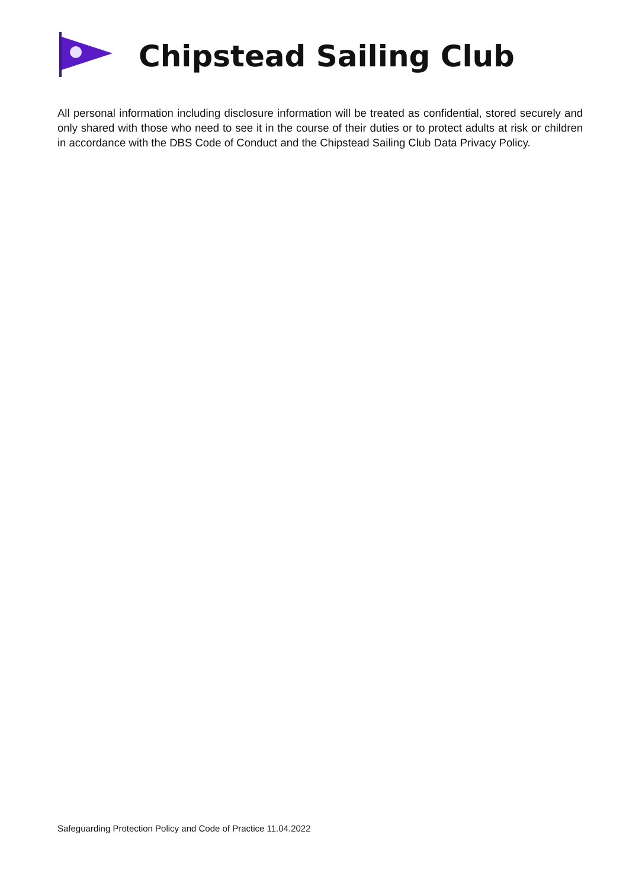Chipstead Sailing Club
All personal information including disclosure information will be treated as confidential, stored securely and only shared with those who need to see it in the course of their duties or to protect adults at risk or children in accordance with the DBS Code of Conduct and the Chipstead Sailing Club Data Privacy Policy.
Safeguarding Protection Policy and Code of Practice 11.04.2022